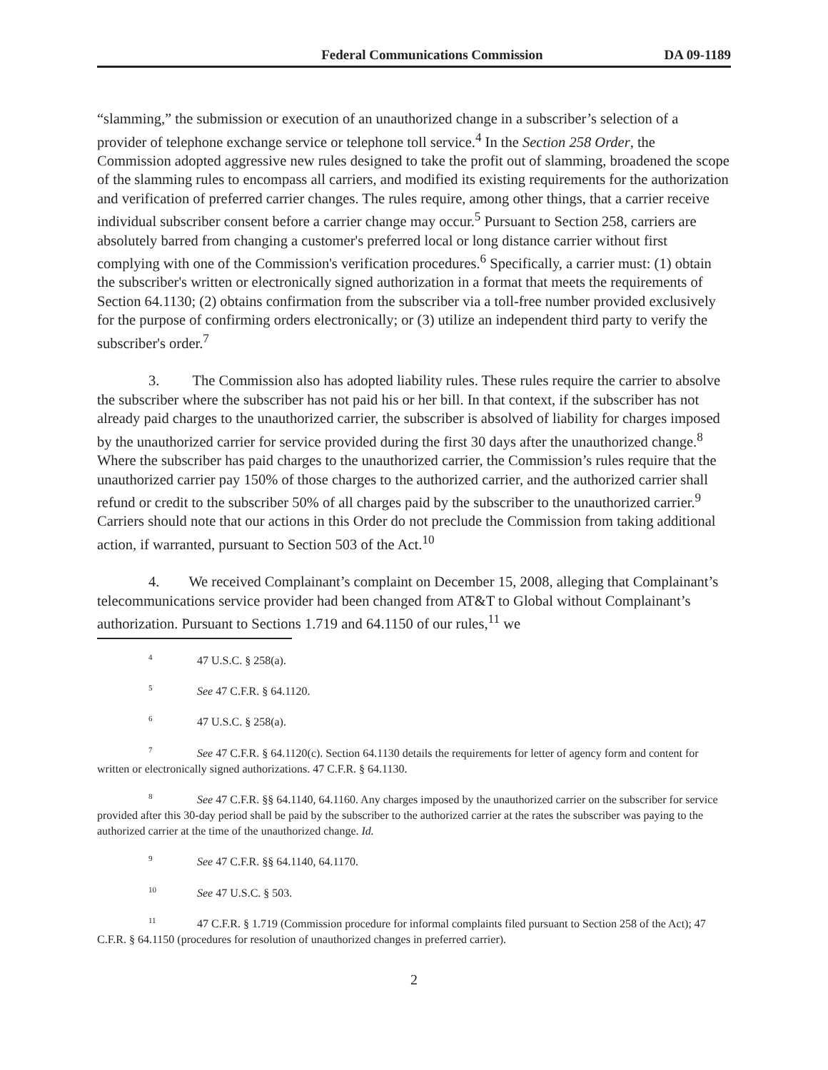Federal Communications Commission DA 09-1189
“slamming,” the submission or execution of an unauthorized change in a subscriber’s selection of a provider of telephone exchange service or telephone toll service.<sup>4</sup> In the Section 258 Order, the Commission adopted aggressive new rules designed to take the profit out of slamming, broadened the scope of the slamming rules to encompass all carriers, and modified its existing requirements for the authorization and verification of preferred carrier changes. The rules require, among other things, that a carrier receive individual subscriber consent before a carrier change may occur.<sup>5</sup> Pursuant to Section 258, carriers are absolutely barred from changing a customer's preferred local or long distance carrier without first complying with one of the Commission's verification procedures.<sup>6</sup> Specifically, a carrier must: (1) obtain the subscriber's written or electronically signed authorization in a format that meets the requirements of Section 64.1130; (2) obtains confirmation from the subscriber via a toll-free number provided exclusively for the purpose of confirming orders electronically; or (3) utilize an independent third party to verify the subscriber's order.<sup>7</sup>
3. The Commission also has adopted liability rules. These rules require the carrier to absolve the subscriber where the subscriber has not paid his or her bill. In that context, if the subscriber has not already paid charges to the unauthorized carrier, the subscriber is absolved of liability for charges imposed by the unauthorized carrier for service provided during the first 30 days after the unauthorized change.<sup>8</sup> Where the subscriber has paid charges to the unauthorized carrier, the Commission’s rules require that the unauthorized carrier pay 150% of those charges to the authorized carrier, and the authorized carrier shall refund or credit to the subscriber 50% of all charges paid by the subscriber to the unauthorized carrier.<sup>9</sup> Carriers should note that our actions in this Order do not preclude the Commission from taking additional action, if warranted, pursuant to Section 503 of the Act.<sup>10</sup>
4. We received Complainant’s complaint on December 15, 2008, alleging that Complainant’s telecommunications service provider had been changed from AT&T to Global without Complainant’s authorization. Pursuant to Sections 1.719 and 64.1150 of our rules,<sup>11</sup> we
<sup>4</sup> 47 U.S.C. § 258(a).
<sup>5</sup> See 47 C.F.R. § 64.1120.
<sup>6</sup> 47 U.S.C. § 258(a).
<sup>7</sup> See 47 C.F.R. § 64.1120(c). Section 64.1130 details the requirements for letter of agency form and content for written or electronically signed authorizations. 47 C.F.R. § 64.1130.
<sup>8</sup> See 47 C.F.R. §§ 64.1140, 64.1160. Any charges imposed by the unauthorized carrier on the subscriber for service provided after this 30-day period shall be paid by the subscriber to the authorized carrier at the rates the subscriber was paying to the authorized carrier at the time of the unauthorized change. Id.
<sup>9</sup> See 47 C.F.R. §§ 64.1140, 64.1170.
<sup>10</sup> See 47 U.S.C. § 503.
<sup>11</sup> 47 C.F.R. § 1.719 (Commission procedure for informal complaints filed pursuant to Section 258 of the Act); 47 C.F.R. § 64.1150 (procedures for resolution of unauthorized changes in preferred carrier).
2